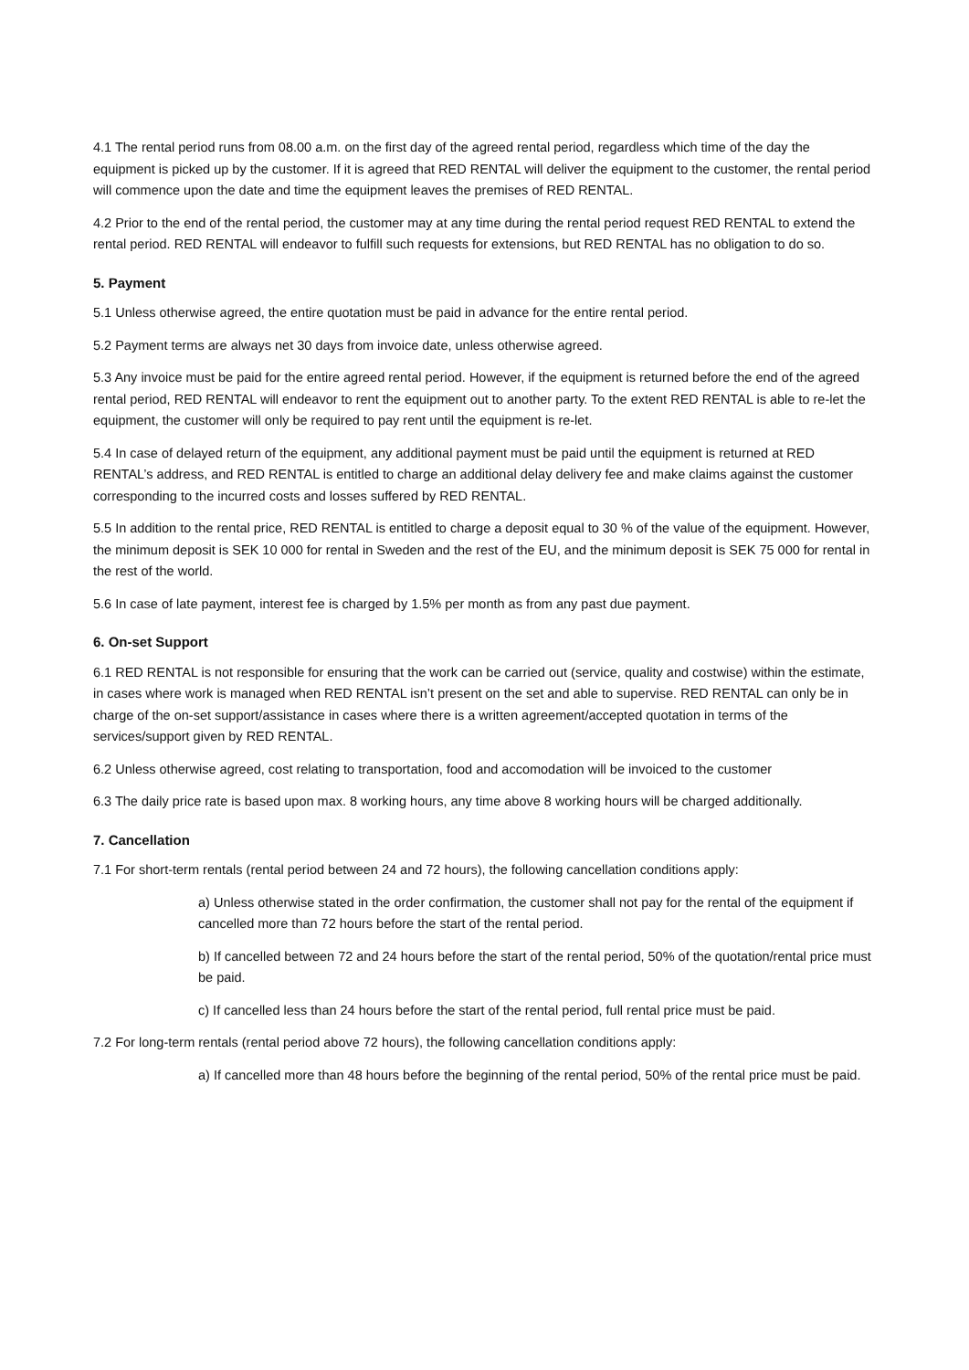4.1 The rental period runs from 08.00 a.m. on the first day of the agreed rental period, regardless which time of the day the equipment is picked up by the customer. If it is agreed that RED RENTAL will deliver the equipment to the customer, the rental period will commence upon the date and time the equipment leaves the premises of RED RENTAL.
4.2 Prior to the end of the rental period, the customer may at any time during the rental period request RED RENTAL to extend the rental period. RED RENTAL will endeavor to fulfill such requests for extensions, but RED RENTAL has no obligation to do so.
5. Payment
5.1 Unless otherwise agreed, the entire quotation must be paid in advance for the entire rental period.
5.2 Payment terms are always net 30 days from invoice date, unless otherwise agreed.
5.3 Any invoice must be paid for the entire agreed rental period. However, if the equipment is returned before the end of the agreed rental period, RED RENTAL will endeavor to rent the equipment out to another party. To the extent RED RENTAL is able to re-let the equipment, the customer will only be required to pay rent until the equipment is re-let.
5.4 In case of delayed return of the equipment, any additional payment must be paid until the equipment is returned at RED RENTAL’s address, and RED RENTAL is entitled to charge an additional delay delivery fee and make claims against the customer corresponding to the incurred costs and losses suffered by RED RENTAL.
5.5 In addition to the rental price, RED RENTAL is entitled to charge a deposit equal to 30 % of the value of the equipment. However, the minimum deposit is SEK 10 000 for rental in Sweden and the rest of the EU, and the minimum deposit is SEK 75 000 for rental in the rest of the world.
5.6 In case of late payment, interest fee is charged by 1.5% per month as from any past due payment.
6. On-set Support
6.1 RED RENTAL is not responsible for ensuring that the work can be carried out (service, quality and costwise) within the estimate, in cases where work is managed when RED RENTAL isn’t present on the set and able to supervise. RED RENTAL can only be in charge of the on-set support/assistance in cases where there is a written agreement/accepted quotation in terms of the services/support given by RED RENTAL.
6.2 Unless otherwise agreed, cost relating to transportation, food and accomodation will be invoiced to the customer
6.3 The daily price rate is based upon max. 8 working hours, any time above 8 working hours will be charged additionally.
7. Cancellation
7.1 For short-term rentals (rental period between 24 and 72 hours), the following cancellation conditions apply:
a) Unless otherwise stated in the order confirmation, the customer shall not pay for the rental of the equipment if cancelled more than 72 hours before the start of the rental period.
b) If cancelled between 72 and 24 hours before the start of the rental period, 50% of the quotation/rental price must be paid.
c) If cancelled less than 24 hours before the start of the rental period, full rental price must be paid.
7.2 For long-term rentals (rental period above 72 hours), the following cancellation conditions apply:
a) If cancelled more than 48 hours before the beginning of the rental period, 50% of the rental price must be paid.